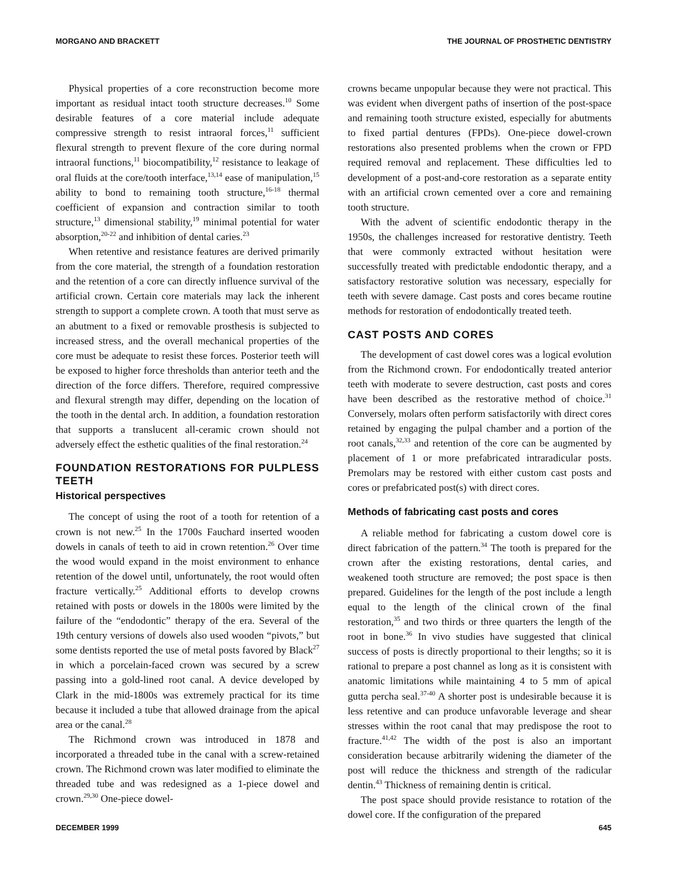MORGANO AND BRACKETT THE JOURNAL OF PROSTHETIC DENTISTRY
Physical properties of a core reconstruction become more important as residual intact tooth structure decreases.<sup>10</sup> Some desirable features of a core material include adequate compressive strength to resist intraoral forces,<sup>11</sup> sufficient flexural strength to prevent flexure of the core during normal intraoral functions,<sup>11</sup> biocompatibility,<sup>12</sup> resistance to leakage of oral fluids at the core/tooth interface,<sup>13,14</sup> ease of manipulation,<sup>15</sup> ability to bond to remaining tooth structure,<sup>16-18</sup> thermal coefficient of expansion and contraction similar to tooth structure,<sup>13</sup> dimensional stability,<sup>19</sup> minimal potential for water absorption,<sup>20-22</sup> and inhibition of dental caries.<sup>23</sup>
When retentive and resistance features are derived primarily from the core material, the strength of a foundation restoration and the retention of a core can directly influence survival of the artificial crown. Certain core materials may lack the inherent strength to support a complete crown. A tooth that must serve as an abutment to a fixed or removable prosthesis is subjected to increased stress, and the overall mechanical properties of the core must be adequate to resist these forces. Posterior teeth will be exposed to higher force thresholds than anterior teeth and the direction of the force differs. Therefore, required compressive and flexural strength may differ, depending on the location of the tooth in the dental arch. In addition, a foundation restoration that supports a translucent all-ceramic crown should not adversely effect the esthetic qualities of the final restoration.<sup>24</sup>
FOUNDATION RESTORATIONS FOR PULPLESS TEETH
Historical perspectives
The concept of using the root of a tooth for retention of a crown is not new.<sup>25</sup> In the 1700s Fauchard inserted wooden dowels in canals of teeth to aid in crown retention.<sup>26</sup> Over time the wood would expand in the moist environment to enhance retention of the dowel until, unfortunately, the root would often fracture vertically.<sup>25</sup> Additional efforts to develop crowns retained with posts or dowels in the 1800s were limited by the failure of the “endodontic” therapy of the era. Several of the 19th century versions of dowels also used wooden “pivots,” but some dentists reported the use of metal posts favored by Black<sup>27</sup> in which a porcelain-faced crown was secured by a screw passing into a gold-lined root canal. A device developed by Clark in the mid-1800s was extremely practical for its time because it included a tube that allowed drainage from the apical area or the canal.<sup>28</sup>
The Richmond crown was introduced in 1878 and incorporated a threaded tube in the canal with a screw-retained crown. The Richmond crown was later modified to eliminate the threaded tube and was redesigned as a 1-piece dowel and crown.<sup>29,30</sup> One-piece dowel-
crowns became unpopular because they were not practical. This was evident when divergent paths of insertion of the post-space and remaining tooth structure existed, especially for abutments to fixed partial dentures (FPDs). One-piece dowel-crown restorations also presented problems when the crown or FPD required removal and replacement. These difficulties led to development of a post-and-core restoration as a separate entity with an artificial crown cemented over a core and remaining tooth structure.
With the advent of scientific endodontic therapy in the 1950s, the challenges increased for restorative dentistry. Teeth that were commonly extracted without hesitation were successfully treated with predictable endodontic therapy, and a satisfactory restorative solution was necessary, especially for teeth with severe damage. Cast posts and cores became routine methods for restoration of endodontically treated teeth.
CAST POSTS AND CORES
The development of cast dowel cores was a logical evolution from the Richmond crown. For endodontically treated anterior teeth with moderate to severe destruction, cast posts and cores have been described as the restorative method of choice.<sup>31</sup> Conversely, molars often perform satisfactorily with direct cores retained by engaging the pulpal chamber and a portion of the root canals,<sup>32,33</sup> and retention of the core can be augmented by placement of 1 or more prefabricated intraradicular posts. Premolars may be restored with either custom cast posts and cores or prefabricated post(s) with direct cores.
Methods of fabricating cast posts and cores
A reliable method for fabricating a custom dowel core is direct fabrication of the pattern.<sup>34</sup> The tooth is prepared for the crown after the existing restorations, dental caries, and weakened tooth structure are removed; the post space is then prepared. Guidelines for the length of the post include a length equal to the length of the clinical crown of the final restoration,<sup>35</sup> and two thirds or three quarters the length of the root in bone.<sup>36</sup> In vivo studies have suggested that clinical success of posts is directly proportional to their lengths; so it is rational to prepare a post channel as long as it is consistent with anatomic limitations while maintaining 4 to 5 mm of apical gutta percha seal.<sup>37-40</sup> A shorter post is undesirable because it is less retentive and can produce unfavorable leverage and shear stresses within the root canal that may predispose the root to fracture.<sup>41,42</sup> The width of the post is also an important consideration because arbitrarily widening the diameter of the post will reduce the thickness and strength of the radicular dentin.<sup>43</sup> Thickness of remaining dentin is critical.
The post space should provide resistance to rotation of the dowel core. If the configuration of the prepared
DECEMBER 1999 645